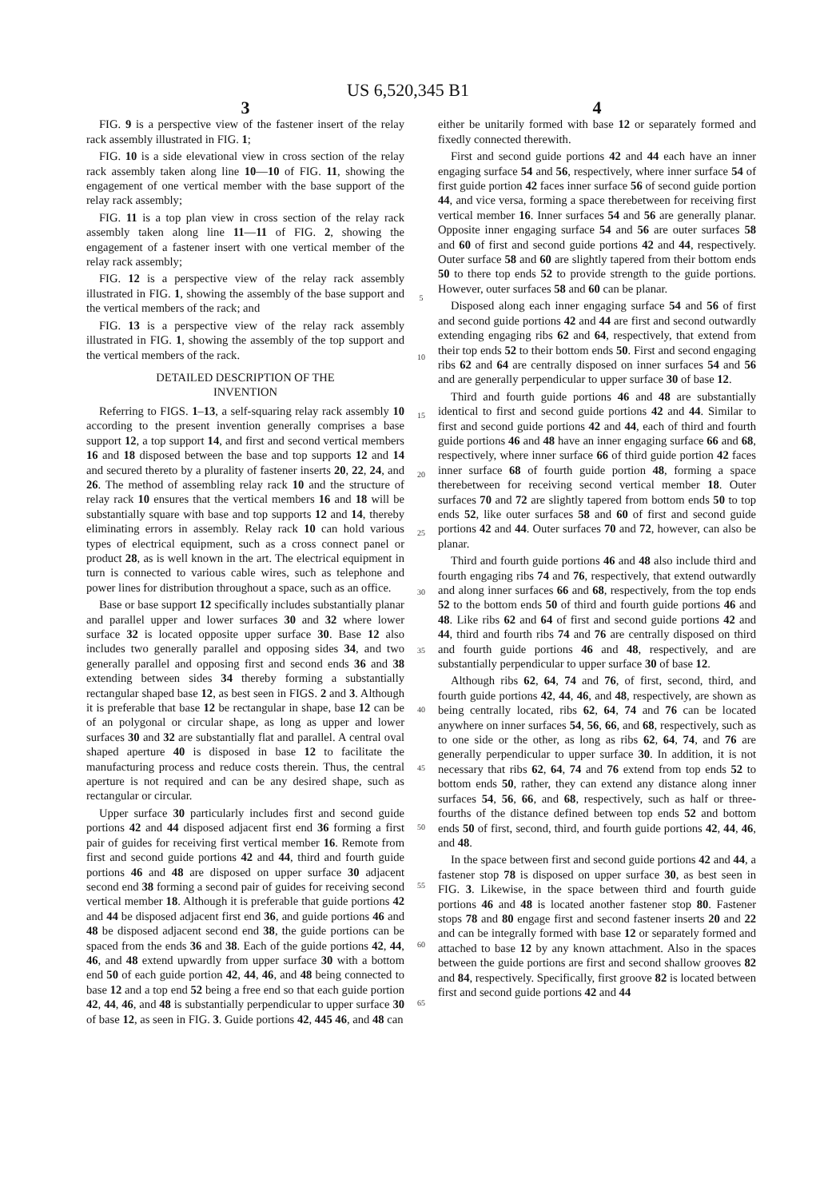US 6,520,345 B1
3
FIG. 9 is a perspective view of the fastener insert of the relay rack assembly illustrated in FIG. 1;
FIG. 10 is a side elevational view in cross section of the relay rack assembly taken along line 10—10 of FIG. 11, showing the engagement of one vertical member with the base support of the relay rack assembly;
FIG. 11 is a top plan view in cross section of the relay rack assembly taken along line 11—11 of FIG. 2, showing the engagement of a fastener insert with one vertical member of the relay rack assembly;
FIG. 12 is a perspective view of the relay rack assembly illustrated in FIG. 1, showing the assembly of the base support and the vertical members of the rack; and
FIG. 13 is a perspective view of the relay rack assembly illustrated in FIG. 1, showing the assembly of the top support and the vertical members of the rack.
DETAILED DESCRIPTION OF THE
INVENTION
Referring to FIGS. 1–13, a self-squaring relay rack assembly 10 according to the present invention generally comprises a base support 12, a top support 14, and first and second vertical members 16 and 18 disposed between the base and top supports 12 and 14 and secured thereto by a plurality of fastener inserts 20, 22, 24, and 26. The method of assembling relay rack 10 and the structure of relay rack 10 ensures that the vertical members 16 and 18 will be substantially square with base and top supports 12 and 14, thereby eliminating errors in assembly. Relay rack 10 can hold various types of electrical equipment, such as a cross connect panel or product 28, as is well known in the art. The electrical equipment in turn is connected to various cable wires, such as telephone and power lines for distribution throughout a space, such as an office.
Base or base support 12 specifically includes substantially planar and parallel upper and lower surfaces 30 and 32 where lower surface 32 is located opposite upper surface 30. Base 12 also includes two generally parallel and opposing sides 34, and two generally parallel and opposing first and second ends 36 and 38 extending between sides 34 thereby forming a substantially rectangular shaped base 12, as best seen in FIGS. 2 and 3. Although it is preferable that base 12 be rectangular in shape, base 12 can be of an polygonal or circular shape, as long as upper and lower surfaces 30 and 32 are substantially flat and parallel. A central oval shaped aperture 40 is disposed in base 12 to facilitate the manufacturing process and reduce costs therein. Thus, the central aperture is not required and can be any desired shape, such as rectangular or circular.
Upper surface 30 particularly includes first and second guide portions 42 and 44 disposed adjacent first end 36 forming a first pair of guides for receiving first vertical member 16. Remote from first and second guide portions 42 and 44, third and fourth guide portions 46 and 48 are disposed on upper surface 30 adjacent second end 38 forming a second pair of guides for receiving second vertical member 18. Although it is preferable that guide portions 42 and 44 be disposed adjacent first end 36, and guide portions 46 and 48 be disposed adjacent second end 38, the guide portions can be spaced from the ends 36 and 38. Each of the guide portions 42, 44, 46, and 48 extend upwardly from upper surface 30 with a bottom end 50 of each guide portion 42, 44, 46, and 48 being connected to base 12 and a top end 52 being a free end so that each guide portion 42, 44, 46, and 48 is substantially perpendicular to upper surface 30 of base 12, as seen in FIG. 3. Guide portions 42, 445 46, and 48 can
5
10
15
20
25
30
35
40
45
50
55
60
65
4
either be unitarily formed with base 12 or separately formed and fixedly connected therewith.
First and second guide portions 42 and 44 each have an inner engaging surface 54 and 56, respectively, where inner surface 54 of first guide portion 42 faces inner surface 56 of second guide portion 44, and vice versa, forming a space therebetween for receiving first vertical member 16. Inner surfaces 54 and 56 are generally planar. Opposite inner engaging surface 54 and 56 are outer surfaces 58 and 60 of first and second guide portions 42 and 44, respectively. Outer surface 58 and 60 are slightly tapered from their bottom ends 50 to there top ends 52 to provide strength to the guide portions. However, outer surfaces 58 and 60 can be planar.
Disposed along each inner engaging surface 54 and 56 of first and second guide portions 42 and 44 are first and second outwardly extending engaging ribs 62 and 64, respectively, that extend from their top ends 52 to their bottom ends 50. First and second engaging ribs 62 and 64 are centrally disposed on inner surfaces 54 and 56 and are generally perpendicular to upper surface 30 of base 12.
Third and fourth guide portions 46 and 48 are substantially identical to first and second guide portions 42 and 44. Similar to first and second guide portions 42 and 44, each of third and fourth guide portions 46 and 48 have an inner engaging surface 66 and 68, respectively, where inner surface 66 of third guide portion 42 faces inner surface 68 of fourth guide portion 48, forming a space therebetween for receiving second vertical member 18. Outer surfaces 70 and 72 are slightly tapered from bottom ends 50 to top ends 52, like outer surfaces 58 and 60 of first and second guide portions 42 and 44. Outer surfaces 70 and 72, however, can also be planar.
Third and fourth guide portions 46 and 48 also include third and fourth engaging ribs 74 and 76, respectively, that extend outwardly and along inner surfaces 66 and 68, respectively, from the top ends 52 to the bottom ends 50 of third and fourth guide portions 46 and 48. Like ribs 62 and 64 of first and second guide portions 42 and 44, third and fourth ribs 74 and 76 are centrally disposed on third and fourth guide portions 46 and 48, respectively, and are substantially perpendicular to upper surface 30 of base 12.
Although ribs 62, 64, 74 and 76, of first, second, third, and fourth guide portions 42, 44, 46, and 48, respectively, are shown as being centrally located, ribs 62, 64, 74 and 76 can be located anywhere on inner surfaces 54, 56, 66, and 68, respectively, such as to one side or the other, as long as ribs 62, 64, 74, and 76 are generally perpendicular to upper surface 30. In addition, it is not necessary that ribs 62, 64, 74 and 76 extend from top ends 52 to bottom ends 50, rather, they can extend any distance along inner surfaces 54, 56, 66, and 68, respectively, such as half or three-fourths of the distance defined between top ends 52 and bottom ends 50 of first, second, third, and fourth guide portions 42, 44, 46, and 48.
In the space between first and second guide portions 42 and 44, a fastener stop 78 is disposed on upper surface 30, as best seen in FIG. 3. Likewise, in the space between third and fourth guide portions 46 and 48 is located another fastener stop 80. Fastener stops 78 and 80 engage first and second fastener inserts 20 and 22 and can be integrally formed with base 12 or separately formed and attached to base 12 by any known attachment. Also in the spaces between the guide portions are first and second shallow grooves 82 and 84, respectively. Specifically, first groove 82 is located between first and second guide portions 42 and 44